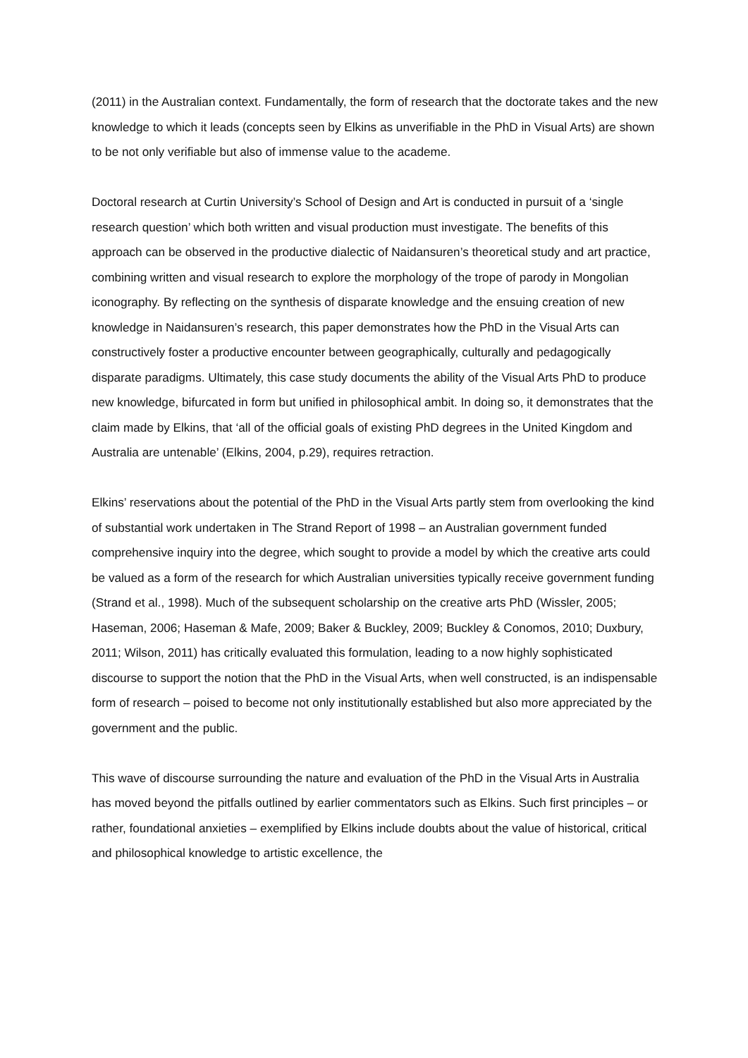(2011) in the Australian context. Fundamentally, the form of research that the doctorate takes and the new knowledge to which it leads (concepts seen by Elkins as unverifiable in the PhD in Visual Arts) are shown to be not only verifiable but also of immense value to the academe.
Doctoral research at Curtin University’s School of Design and Art is conducted in pursuit of a ‘single research question’ which both written and visual production must investigate. The benefits of this approach can be observed in the productive dialectic of Naidansuren’s theoretical study and art practice, combining written and visual research to explore the morphology of the trope of parody in Mongolian iconography. By reflecting on the synthesis of disparate knowledge and the ensuing creation of new knowledge in Naidansuren’s research, this paper demonstrates how the PhD in the Visual Arts can constructively foster a productive encounter between geographically, culturally and pedagogically disparate paradigms. Ultimately, this case study documents the ability of the Visual Arts PhD to produce new knowledge, bifurcated in form but unified in philosophical ambit. In doing so, it demonstrates that the claim made by Elkins, that ‘all of the official goals of existing PhD degrees in the United Kingdom and Australia are untenable’ (Elkins, 2004, p.29), requires retraction.
Elkins’ reservations about the potential of the PhD in the Visual Arts partly stem from overlooking the kind of substantial work undertaken in The Strand Report of 1998 – an Australian government funded comprehensive inquiry into the degree, which sought to provide a model by which the creative arts could be valued as a form of the research for which Australian universities typically receive government funding (Strand et al., 1998). Much of the subsequent scholarship on the creative arts PhD (Wissler, 2005; Haseman, 2006; Haseman & Mafe, 2009; Baker & Buckley, 2009; Buckley & Conomos, 2010; Duxbury, 2011; Wilson, 2011) has critically evaluated this formulation, leading to a now highly sophisticated discourse to support the notion that the PhD in the Visual Arts, when well constructed, is an indispensable form of research – poised to become not only institutionally established but also more appreciated by the government and the public.
This wave of discourse surrounding the nature and evaluation of the PhD in the Visual Arts in Australia has moved beyond the pitfalls outlined by earlier commentators such as Elkins. Such first principles – or rather, foundational anxieties – exemplified by Elkins include doubts about the value of historical, critical and philosophical knowledge to artistic excellence, the